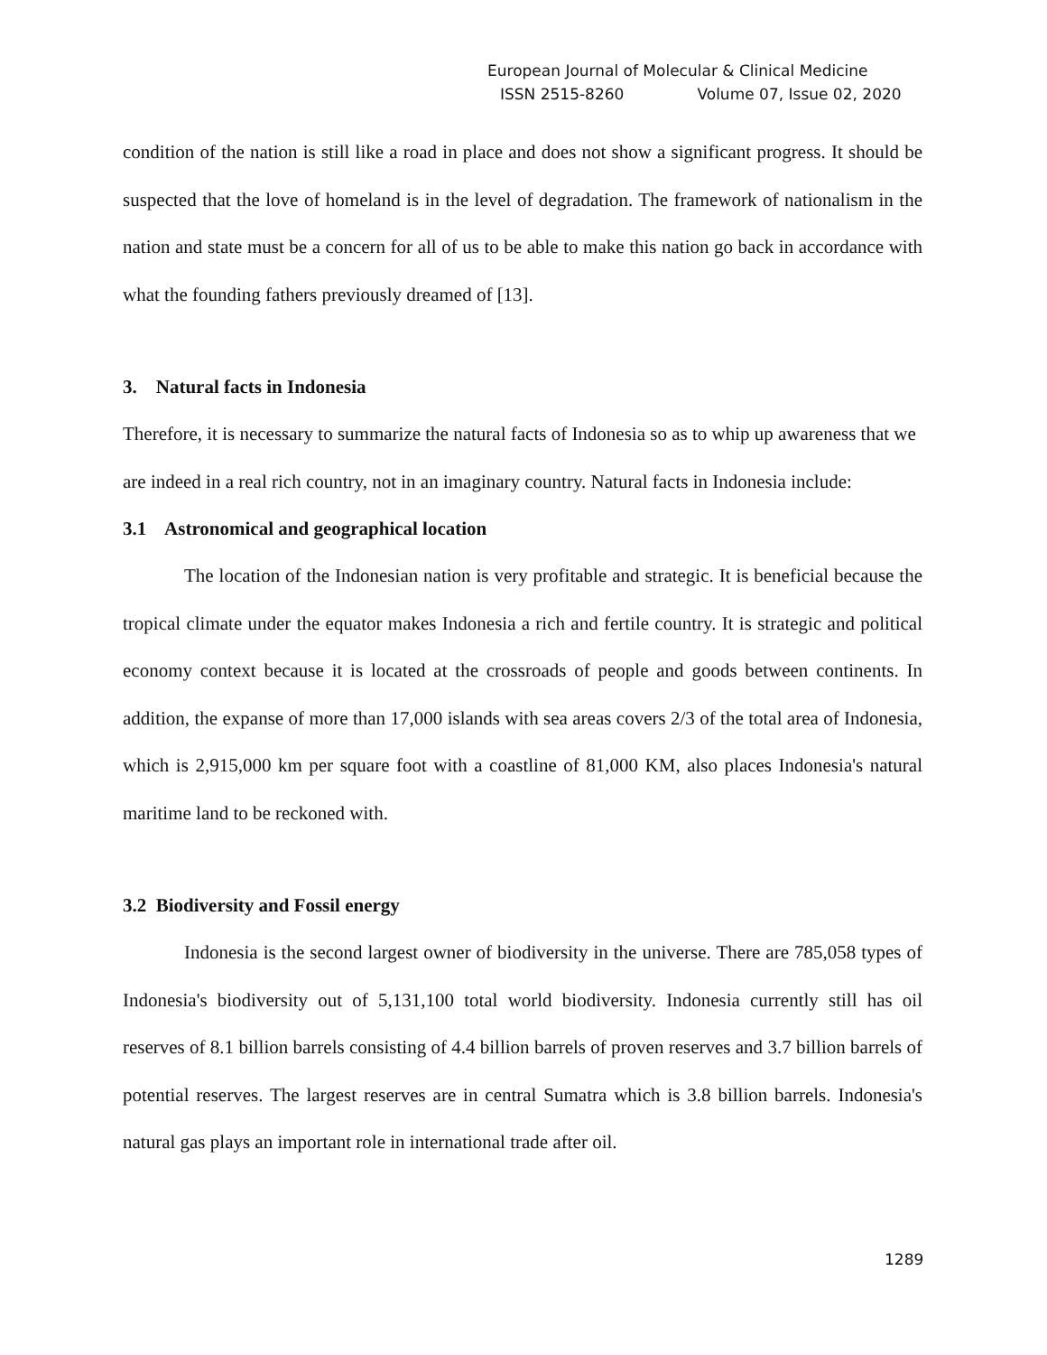European Journal of Molecular & Clinical Medicine
ISSN 2515-8260 Volume 07, Issue 02, 2020
condition of the nation is still like a road in place and does not show a significant progress. It should be suspected that the love of homeland is in the level of degradation. The framework of nationalism in the nation and state must be a concern for all of us to be able to make this nation go back in accordance with what the founding fathers previously dreamed of [13].
3. Natural facts in Indonesia
Therefore, it is necessary to summarize the natural facts of Indonesia so as to whip up awareness that we are indeed in a real rich country, not in an imaginary country. Natural facts in Indonesia include:
3.1 Astronomical and geographical location
The location of the Indonesian nation is very profitable and strategic. It is beneficial because the tropical climate under the equator makes Indonesia a rich and fertile country. It is strategic and political economy context because it is located at the crossroads of people and goods between continents. In addition, the expanse of more than 17,000 islands with sea areas covers 2/3 of the total area of Indonesia, which is 2,915,000 km per square foot with a coastline of 81,000 KM, also places Indonesia's natural maritime land to be reckoned with.
3.2 Biodiversity and Fossil energy
Indonesia is the second largest owner of biodiversity in the universe. There are 785,058 types of Indonesia's biodiversity out of 5,131,100 total world biodiversity. Indonesia currently still has oil reserves of 8.1 billion barrels consisting of 4.4 billion barrels of proven reserves and 3.7 billion barrels of potential reserves. The largest reserves are in central Sumatra which is 3.8 billion barrels. Indonesia's natural gas plays an important role in international trade after oil.
1289